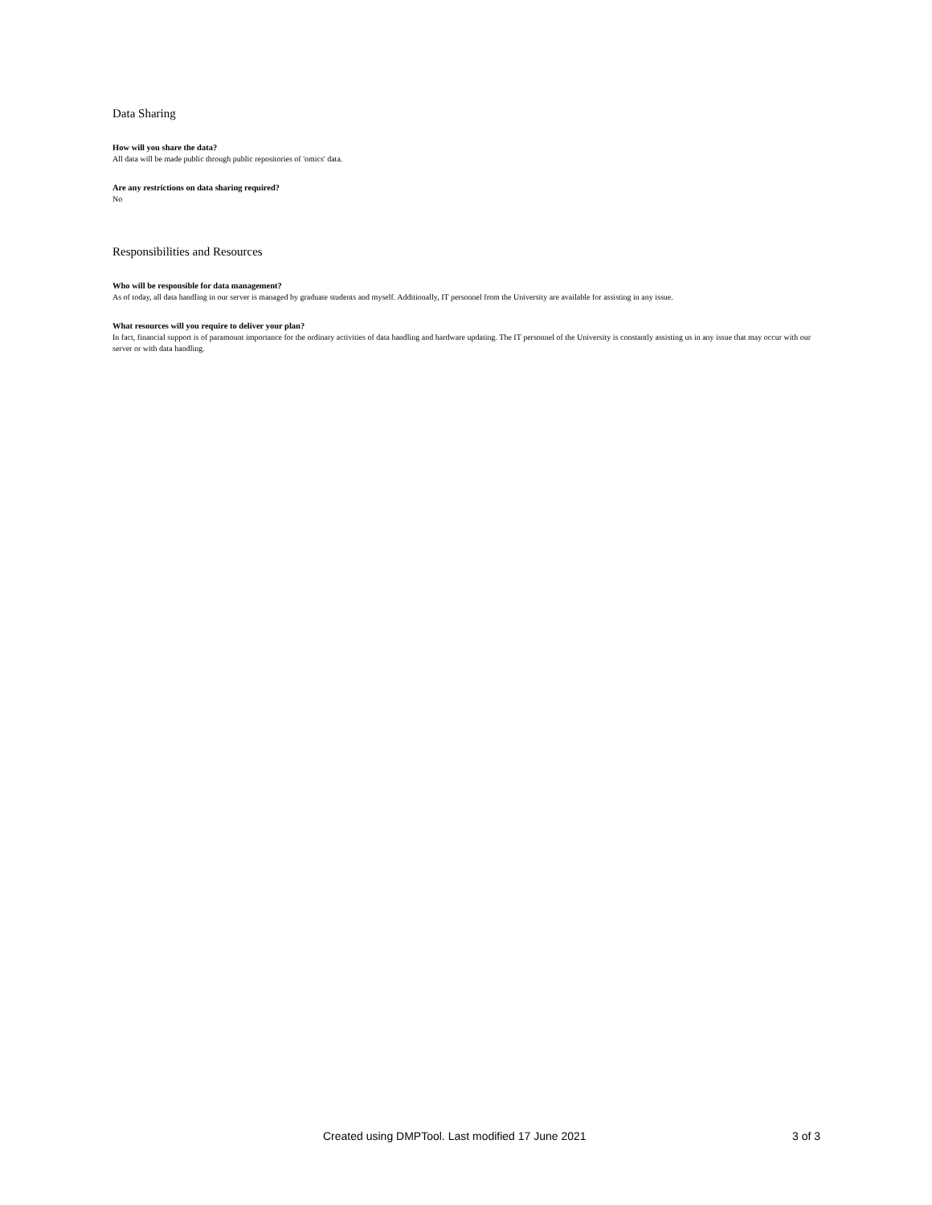Data Sharing
How will you share the data?
All data will be made public through public repositories of 'omics' data.
Are any restrictions on data sharing required?
No
Responsibilities and Resources
Who will be responsible for data management?
As of today, all data handling in our server is managed by graduate students and myself. Additionally, IT personnel from the University are available for assisting in any issue.
What resources will you require to deliver your plan?
In fact, financial support is of paramount importance for the ordinary activities of data handling and hardware updating. The IT personnel of the University is constantly assisting us in any issue that may occur with our server or with data handling.
Created using DMPTool. Last modified 17 June 2021 3 of 3